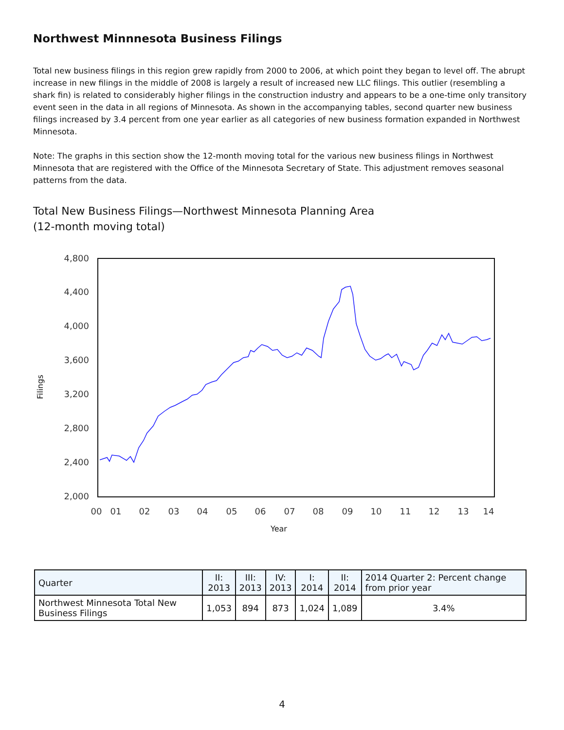Northwest Minnnesota Business Filings
Total new business filings in this region grew rapidly from 2000 to 2006, at which point they began to level off. The abrupt increase in new filings in the middle of 2008 is largely a result of increased new LLC filings. This outlier (resembling a shark fin) is related to considerably higher filings in the construction industry and appears to be a one-time only transitory event seen in the data in all regions of Minnesota. As shown in the accompanying tables, second quarter new business filings increased by 3.4 percent from one year earlier as all categories of new business formation expanded in Northwest Minnesota.
Note: The graphs in this section show the 12-month moving total for the various new business filings in Northwest Minnesota that are registered with the Office of the Minnesota Secretary of State. This adjustment removes seasonal patterns from the data.
Total New Business Filings—Northwest Minnesota Planning Area
(12-month moving total)
Filings
4,800
4,400
4,000
3,600
3,200
2,800
2,400
2,000
00
01
02
03
04
05
06
07
08
09
10
11
12
13
14
Year
| Quarter | II: 2013 | III: 2013 | IV: 2013 | I: 2014 | II: 2014 | 2014 Quarter 2: Percent change from prior year |
| --- | --- | --- | --- | --- | --- | --- |
| Northwest Minnesota Total New Business Filings | 1,053 | 894 | 873 | 1,024 | 1,089 | 3.4% |
4